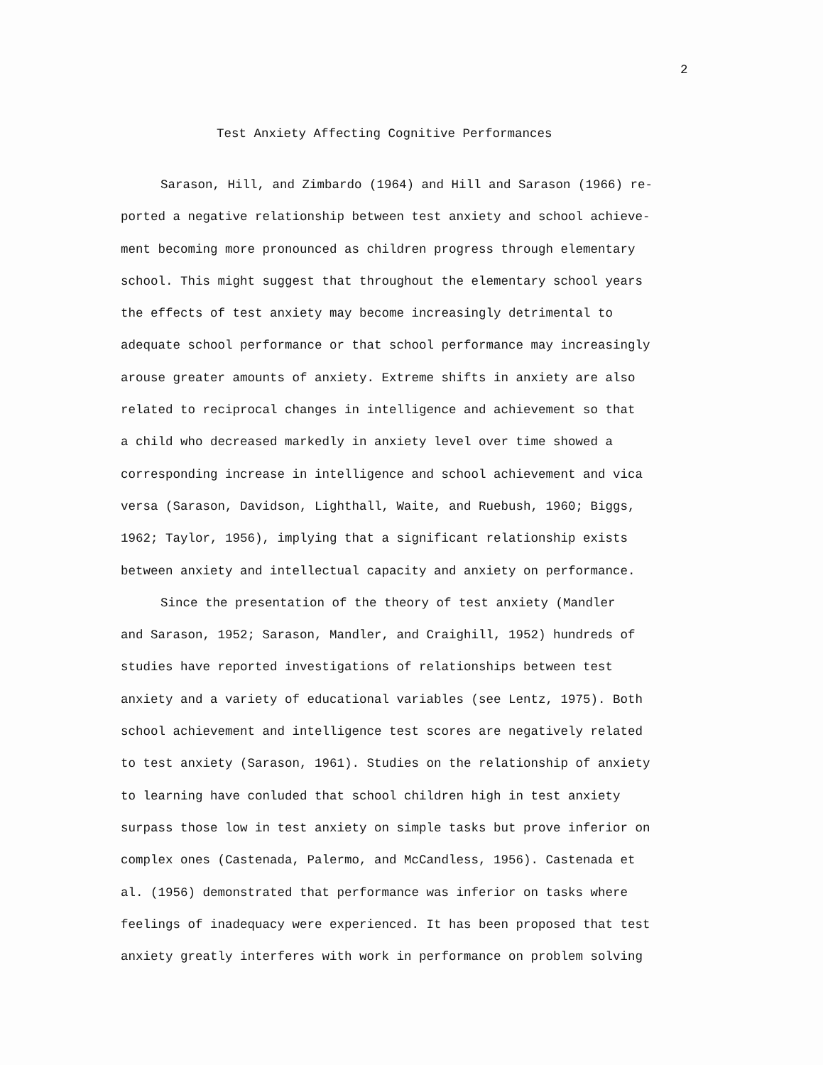2
Test Anxiety Affecting Cognitive Performances
Sarason, Hill, and Zimbardo (1964) and Hill and Sarason (1966) re-
ported a negative relationship between test anxiety and school achieve-
ment becoming more pronounced as children progress through elementary
school. This might suggest that throughout the elementary school years
the effects of test anxiety may become increasingly detrimental to
adequate school performance or that school performance may increasingly
arouse greater amounts of anxiety. Extreme shifts in anxiety are also
related to reciprocal changes in intelligence and achievement so that
a child who decreased markedly in anxiety level over time showed a
corresponding increase in intelligence and school achievement and vica
versa (Sarason, Davidson, Lighthall, Waite, and Ruebush, 1960; Biggs,
1962; Taylor, 1956), implying that a significant relationship exists
between anxiety and intellectual capacity and anxiety on performance.
Since the presentation of the theory of test anxiety (Mandler
and Sarason, 1952; Sarason, Mandler, and Craighill, 1952) hundreds of
studies have reported investigations of relationships between test
anxiety and a variety of educational variables (see Lentz, 1975). Both
school achievement and intelligence test scores are negatively related
to test anxiety (Sarason, 1961). Studies on the relationship of anxiety
to learning have conluded that school children high in test anxiety
surpass those low in test anxiety on simple tasks but prove inferior on
complex ones (Castenada, Palermo, and McCandless, 1956). Castenada et
al. (1956) demonstrated that performance was inferior on tasks where
feelings of inadequacy were experienced. It has been proposed that test
anxiety greatly interferes with work in performance on problem solving